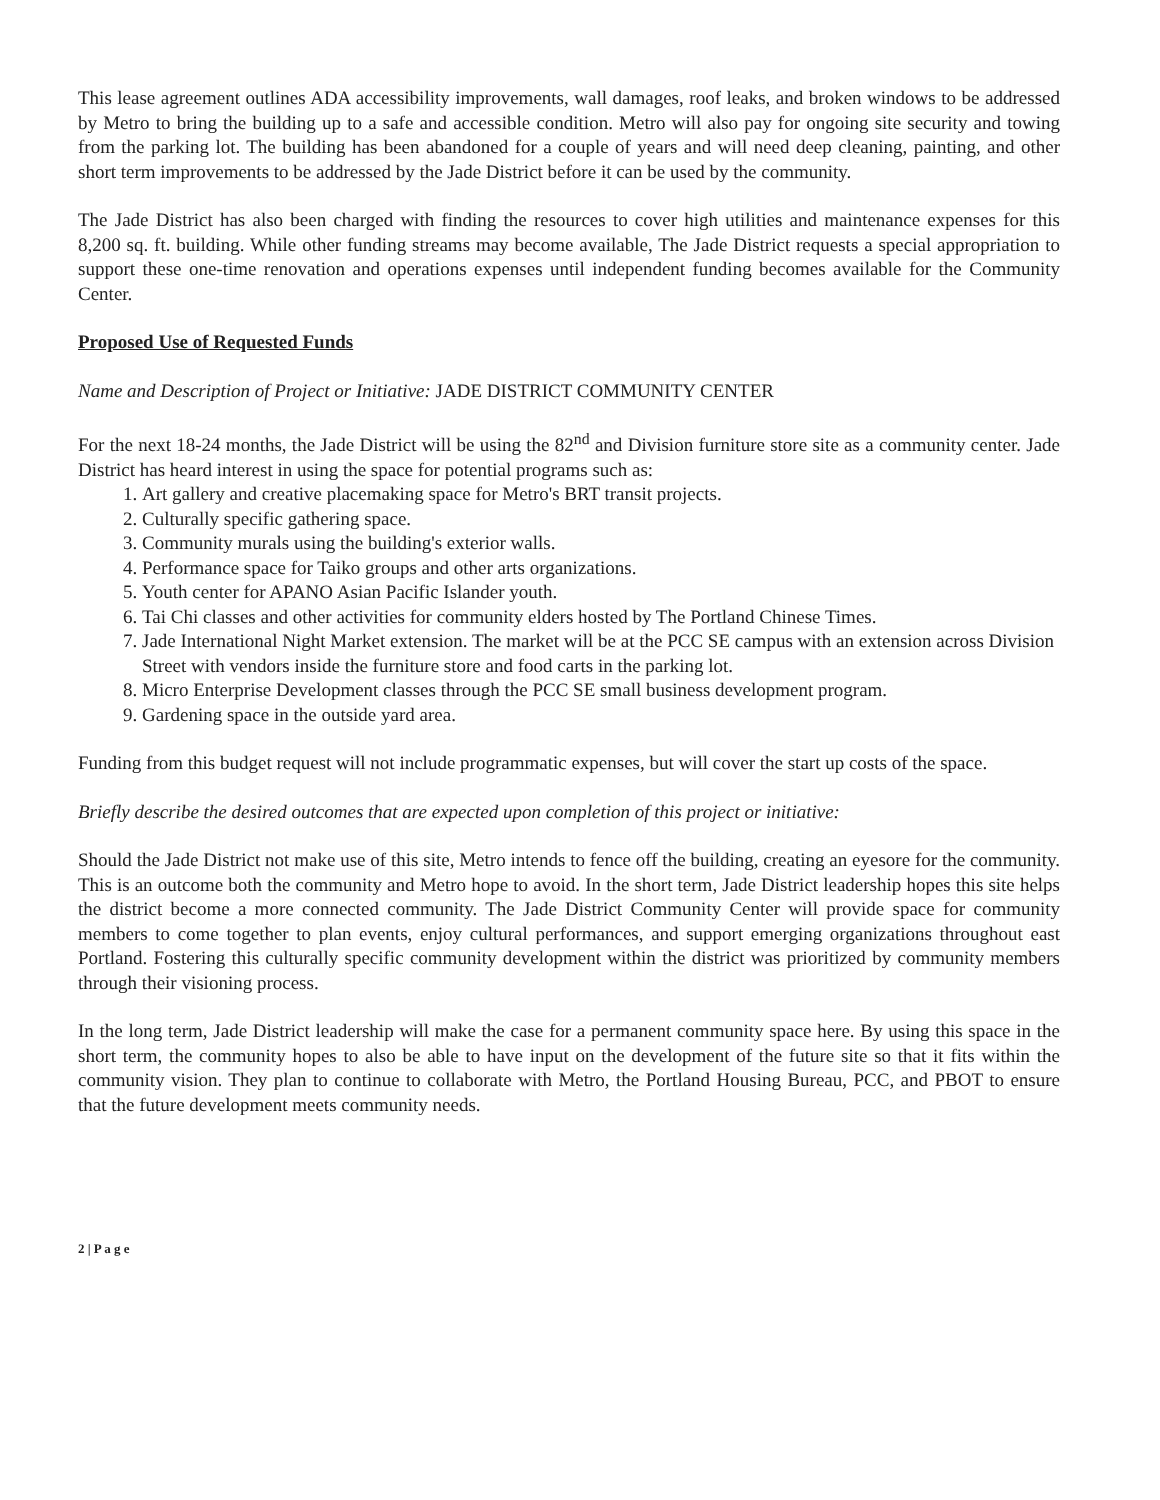This lease agreement outlines ADA accessibility improvements, wall damages, roof leaks, and broken windows to be addressed by Metro to bring the building up to a safe and accessible condition. Metro will also pay for ongoing site security and towing from the parking lot. The building has been abandoned for a couple of years and will need deep cleaning, painting, and other short term improvements to be addressed by the Jade District before it can be used by the community.
The Jade District has also been charged with finding the resources to cover high utilities and maintenance expenses for this 8,200 sq. ft. building. While other funding streams may become available, The Jade District requests a special appropriation to support these one-time renovation and operations expenses until independent funding becomes available for the Community Center.
Proposed Use of Requested Funds
Name and Description of Project or Initiative: JADE DISTRICT COMMUNITY CENTER
For the next 18-24 months, the Jade District will be using the 82<sup>nd</sup> and Division furniture store site as a community center. Jade District has heard interest in using the space for potential programs such as:
1. Art gallery and creative placemaking space for Metro's BRT transit projects.
2. Culturally specific gathering space.
3. Community murals using the building's exterior walls.
4. Performance space for Taiko groups and other arts organizations.
5. Youth center for APANO Asian Pacific Islander youth.
6. Tai Chi classes and other activities for community elders hosted by The Portland Chinese Times.
7. Jade International Night Market extension. The market will be at the PCC SE campus with an extension across Division Street with vendors inside the furniture store and food carts in the parking lot.
8. Micro Enterprise Development classes through the PCC SE small business development program.
9. Gardening space in the outside yard area.
Funding from this budget request will not include programmatic expenses, but will cover the start up costs of the space.
Briefly describe the desired outcomes that are expected upon completion of this project or initiative:
Should the Jade District not make use of this site, Metro intends to fence off the building, creating an eyesore for the community. This is an outcome both the community and Metro hope to avoid. In the short term, Jade District leadership hopes this site helps the district become a more connected community. The Jade District Community Center will provide space for community members to come together to plan events, enjoy cultural performances, and support emerging organizations throughout east Portland. Fostering this culturally specific community development within the district was prioritized by community members through their visioning process.
In the long term, Jade District leadership will make the case for a permanent community space here. By using this space in the short term, the community hopes to also be able to have input on the development of the future site so that it fits within the community vision. They plan to continue to collaborate with Metro, the Portland Housing Bureau, PCC, and PBOT to ensure that the future development meets community needs.
2 | P a g e